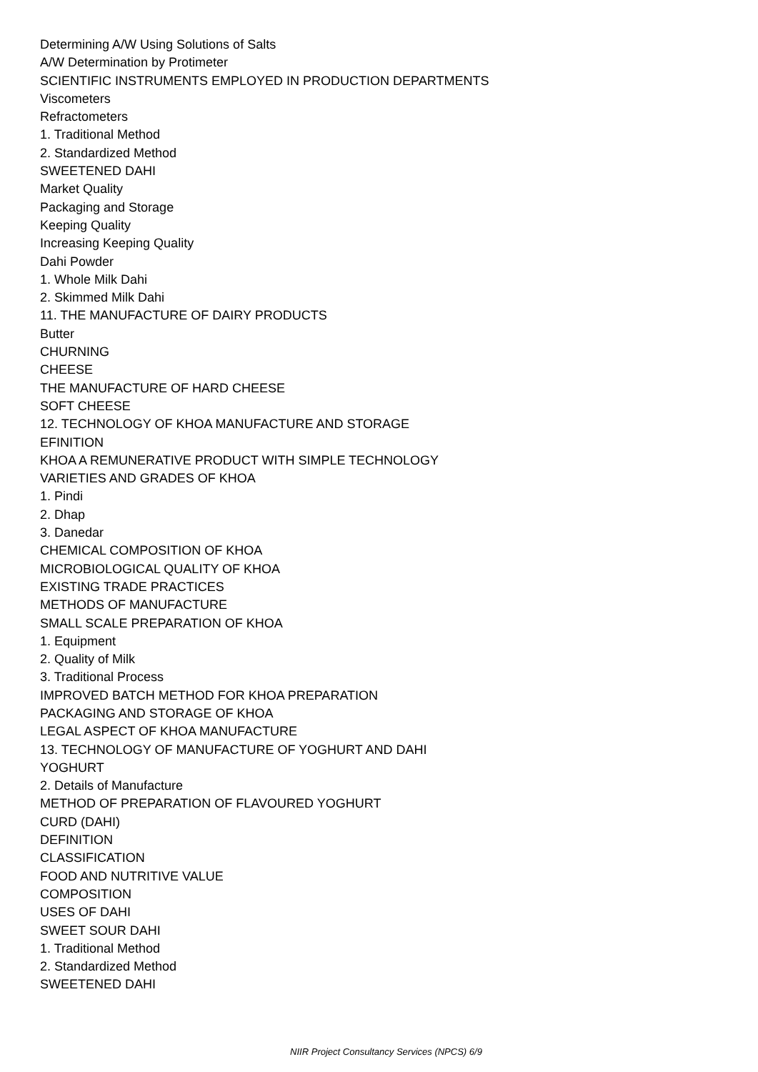Determining A/W Using Solutions of Salts
A/W Determination by Protimeter
SCIENTIFIC INSTRUMENTS EMPLOYED IN PRODUCTION DEPARTMENTS
Viscometers
Refractometers
1. Traditional Method
2. Standardized Method
SWEETENED DAHI
Market Quality
Packaging and Storage
Keeping Quality
Increasing Keeping Quality
Dahi Powder
1. Whole Milk Dahi
2. Skimmed Milk Dahi
11. THE MANUFACTURE OF DAIRY PRODUCTS
Butter
CHURNING
CHEESE
THE MANUFACTURE OF HARD CHEESE
SOFT CHEESE
12. TECHNOLOGY OF KHOA MANUFACTURE AND STORAGE
EFINITION
KHOA A REMUNERATIVE PRODUCT WITH SIMPLE TECHNOLOGY
VARIETIES AND GRADES OF KHOA
1. Pindi
2. Dhap
3. Danedar
CHEMICAL COMPOSITION OF KHOA
MICROBIOLOGICAL QUALITY OF KHOA
EXISTING TRADE PRACTICES
METHODS OF MANUFACTURE
SMALL SCALE PREPARATION OF KHOA
1. Equipment
2. Quality of Milk
3. Traditional Process
IMPROVED BATCH METHOD FOR KHOA PREPARATION
PACKAGING AND STORAGE OF KHOA
LEGAL ASPECT OF KHOA MANUFACTURE
13. TECHNOLOGY OF MANUFACTURE OF YOGHURT AND DAHI
YOGHURT
2. Details of Manufacture
METHOD OF PREPARATION OF FLAVOURED YOGHURT
CURD (DAHI)
DEFINITION
CLASSIFICATION
FOOD AND NUTRITIVE VALUE
COMPOSITION
USES OF DAHI
SWEET SOUR DAHI
1. Traditional Method
2. Standardized Method
SWEETENED DAHI
NIIR Project Consultancy Services (NPCS) 6/9